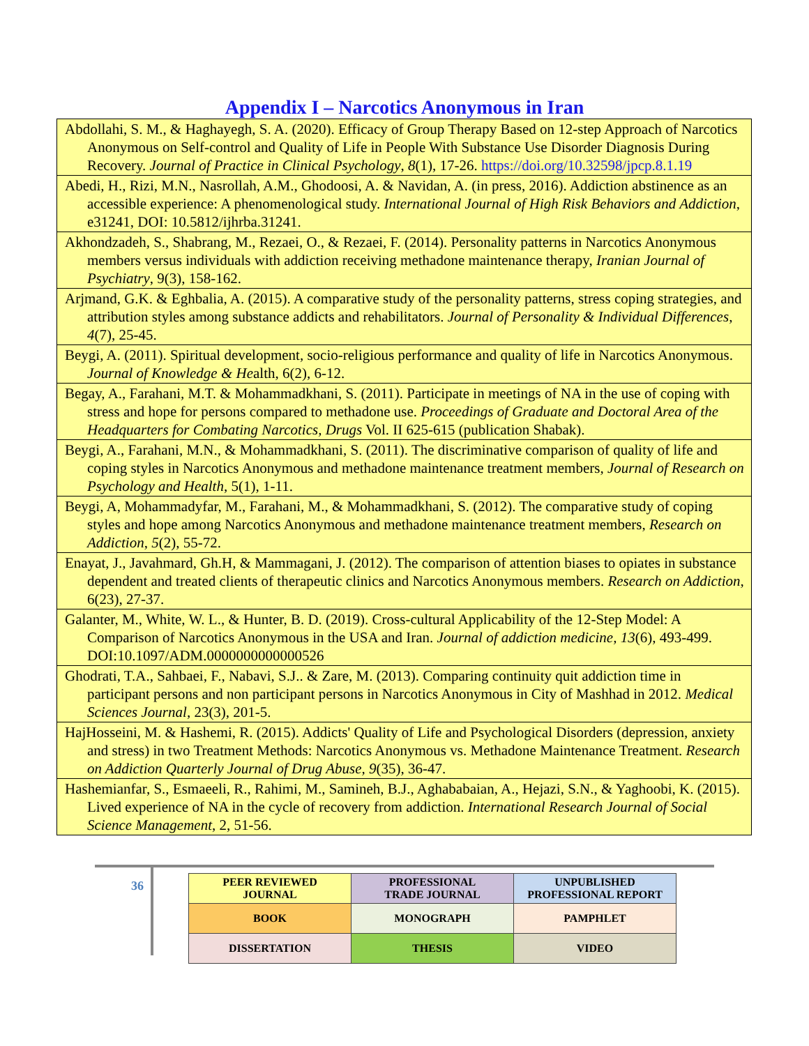Appendix I – Narcotics Anonymous in Iran
| Abdollahi, S. M., & Haghayegh, S. A. (2020). Efficacy of Group Therapy Based on 12-step Approach of Narcotics Anonymous on Self-control and Quality of Life in People With Substance Use Disorder Diagnosis During Recovery. Journal of Practice in Clinical Psychology , 8 (1), 17-26. https://doi.org/10.32598/jpcp.8.1.19 |
| Abedi, H., Rizi, M.N., Nasrollah, A.M., Ghodoosi, A. & Navidan, A. (in press, 2016). Addiction abstinence as an accessible experience: A phenomenological study. International Journal of High Risk Behaviors and Addiction , e31241, DOI: 10.5812/ijhrba.31241. |
| Akhondzadeh, S., Shabrang, M., Rezaei, O., & Rezaei, F. (2014). Personality patterns in Narcotics Anonymous members versus individuals with addiction receiving methadone maintenance therapy, Iranian Journal of Psychiatry , 9(3), 158-162. |
| Arjmand, G.K. & Eghbalia, A. (2015). A comparative study of the personality patterns, stress coping strategies, and attribution styles among substance addicts and rehabilitators. Journal of Personality & Individual Differences , 4 (7), 25-45. |
| Beygi, A. (2011). Spiritual development, socio-religious performance and quality of life in Narcotics Anonymous. Journal of Knowledge & He alth, 6(2), 6-12. |
| Begay, A., Farahani, M.T. & Mohammadkhani, S. (2011). Participate in meetings of NA in the use of coping with stress and hope for persons compared to methadone use. Proceedings of Graduate and Doctoral Area of the Headquarters for Combating Narcotics, Drugs Vol. II 625-615 (publication Shabak). |
| Beygi, A., Farahani, M.N., & Mohammadkhani, S. (2011). The discriminative comparison of quality of life and coping styles in Narcotics Anonymous and methadone maintenance treatment members, Journal of Research on Psychology and Health , 5(1), 1-11. |
| Beygi, A, Mohammadyfar, M., Farahani, M., & Mohammadkhani, S. (2012). The comparative study of coping styles and hope among Narcotics Anonymous and methadone maintenance treatment members, Research on Addiction , 5 (2), 55-72. |
| Enayat, J., Javahmard, Gh.H, & Mammagani, J. (2012). The comparison of attention biases to opiates in substance dependent and treated clients of therapeutic clinics and Narcotics Anonymous members. Research on Addiction , 6(23), 27-37. |
| Galanter, M., White, W. L., & Hunter, B. D. (2019). Cross-cultural Applicability of the 12-Step Model: A Comparison of Narcotics Anonymous in the USA and Iran. Journal of addiction medicine, 13 (6), 493-499. DOI:10.1097/ADM.0000000000000526 |
| Ghodrati, T.A., Sahbaei, F., Nabavi, S.J.. & Zare, M. (2013). Comparing continuity quit addiction time in participant persons and non participant persons in Narcotics Anonymous in City of Mashhad in 2012. Medical Sciences Journal , 23(3), 201-5. |
| HajHosseini, M. & Hashemi, R. (2015). Addicts' Quality of Life and Psychological Disorders (depression, anxiety and stress) in two Treatment Methods: Narcotics Anonymous vs. Methadone Maintenance Treatment. Research on Addiction Quarterly Journal of Drug Abuse, 9 (35), 36-47. |
| Hashemianfar, S., Esmaeeli, R., Rahimi, M., Samineh, B.J., Aghababaian, A., Hejazi, S.N., & Yaghoobi, K. (2015). Lived experience of NA in the cycle of recovery from addiction. International Research Journal of Social Science Management , 2, 51-56. |
36
| PEER REVIEWED JOURNAL | PROFESSIONAL TRADE JOURNAL | UNPUBLISHED PROFESSIONAL REPORT |
| BOOK | MONOGRAPH | PAMPHLET |
| DISSERTATION | THESIS | VIDEO |